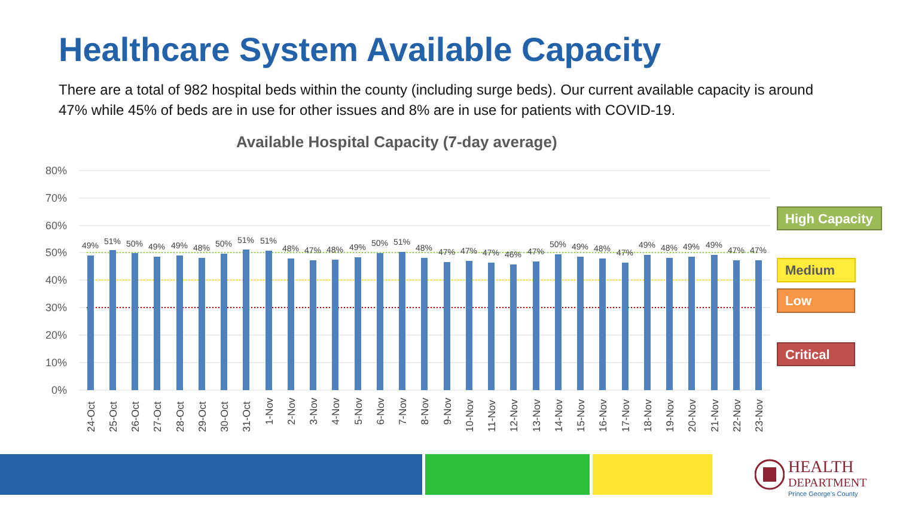Healthcare System Available Capacity
There are a total of 982 hospital beds within the county (including surge beds). Our current available capacity is around 47% while 45% of beds are in use for other issues and 8% are in use for patients with COVID-19.
Available Hospital Capacity (7-day average)
80%
70%
60%
50%
40%
30%
20%
10%
0%
49%
51%
50%
49%
49%
48%
50%
51%
51%
48%
47%
48%
49%
50%
51%
48%
47%
47%
47%
46%
47%
50%
49%
48%
47%
49%
48%
49%
49%
47%
47%
24-Oct
25-Oct
26-Oct
27-Oct
28-Oct
29-Oct
30-Oct
31-Oct
1-Nov
2-Nov
3-Nov
4-Nov
5-Nov
6-Nov
7-Nov
8-Nov
9-Nov
10-Nov
11-Nov
12-Nov
13-Nov
14-Nov
15-Nov
16-Nov
17-Nov
18-Nov
19-Nov
20-Nov
21-Nov
22-Nov
23-Nov
High Capacity
Medium
Low
Critical
HEALTH
DEPARTMENT
Prince George's County